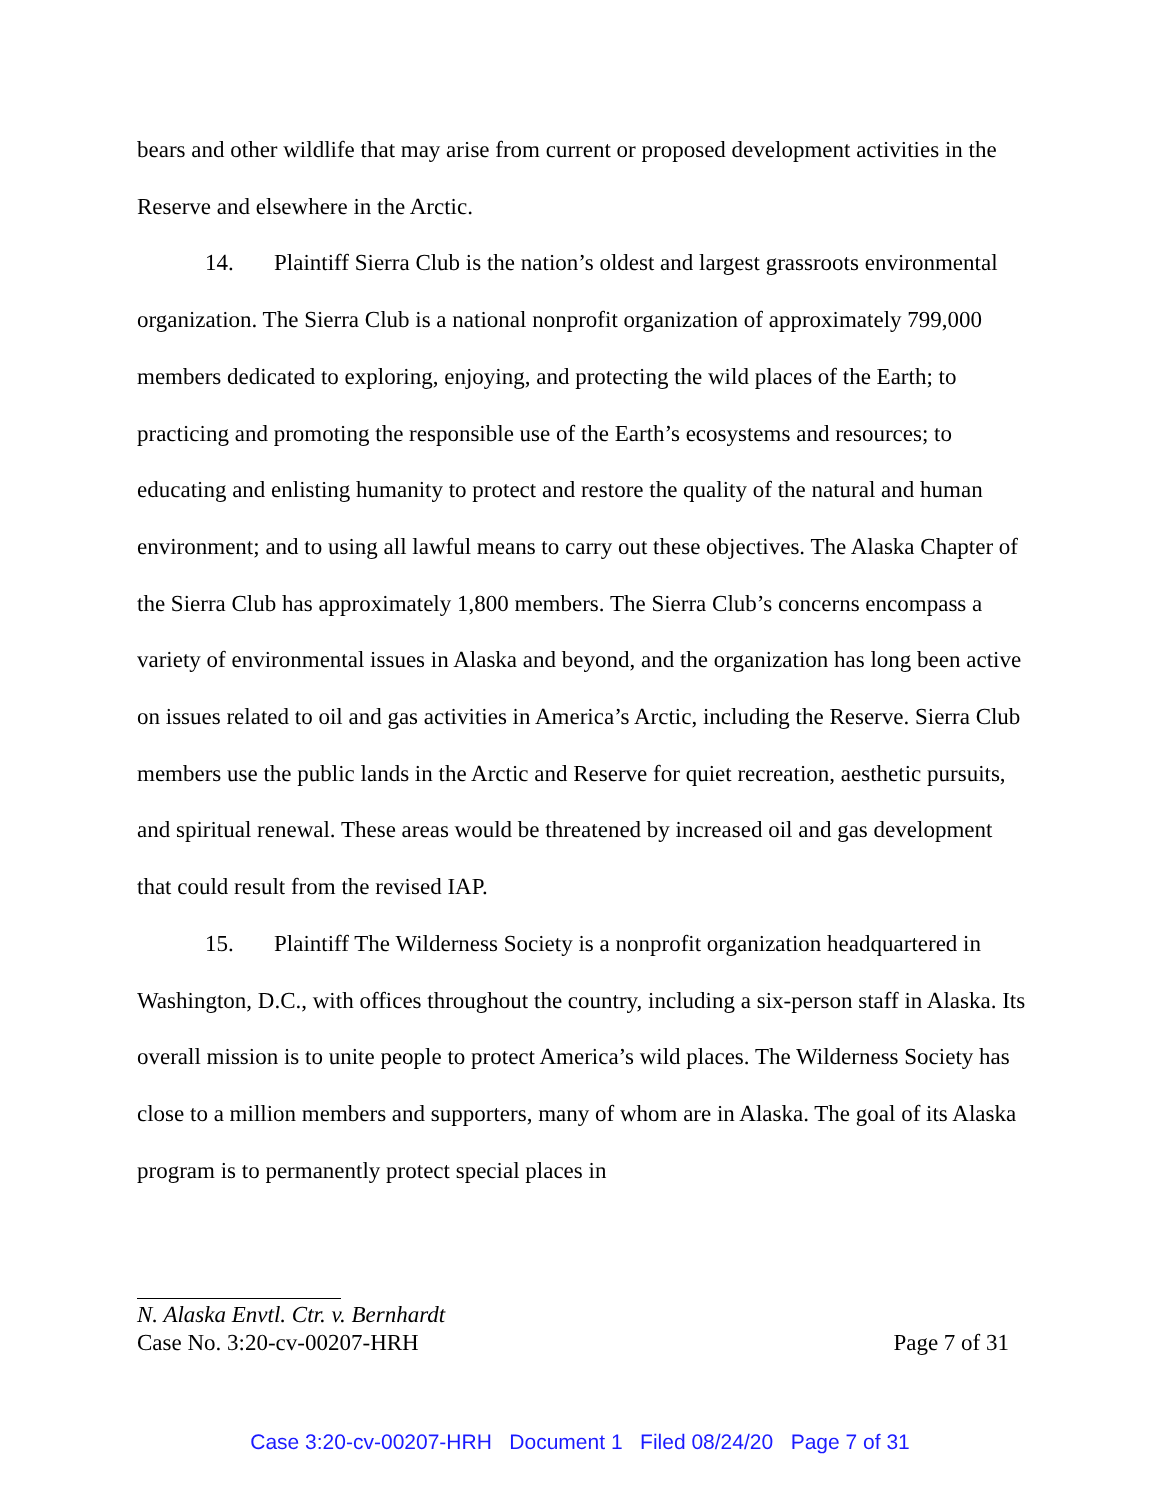bears and other wildlife that may arise from current or proposed development activities in the Reserve and elsewhere in the Arctic.
14. Plaintiff Sierra Club is the nation’s oldest and largest grassroots environmental organization. The Sierra Club is a national nonprofit organization of approximately 799,000 members dedicated to exploring, enjoying, and protecting the wild places of the Earth; to practicing and promoting the responsible use of the Earth’s ecosystems and resources; to educating and enlisting humanity to protect and restore the quality of the natural and human environment; and to using all lawful means to carry out these objectives. The Alaska Chapter of the Sierra Club has approximately 1,800 members. The Sierra Club’s concerns encompass a variety of environmental issues in Alaska and beyond, and the organization has long been active on issues related to oil and gas activities in America’s Arctic, including the Reserve. Sierra Club members use the public lands in the Arctic and Reserve for quiet recreation, aesthetic pursuits, and spiritual renewal. These areas would be threatened by increased oil and gas development that could result from the revised IAP.
15. Plaintiff The Wilderness Society is a nonprofit organization headquartered in Washington, D.C., with offices throughout the country, including a six-person staff in Alaska. Its overall mission is to unite people to protect America’s wild places. The Wilderness Society has close to a million members and supporters, many of whom are in Alaska. The goal of its Alaska program is to permanently protect special places in
N. Alaska Envtl. Ctr. v. Bernhardt
Case No. 3:20-cv-00207-HRH Page 7 of 31
Case 3:20-cv-00207-HRH Document 1 Filed 08/24/20 Page 7 of 31